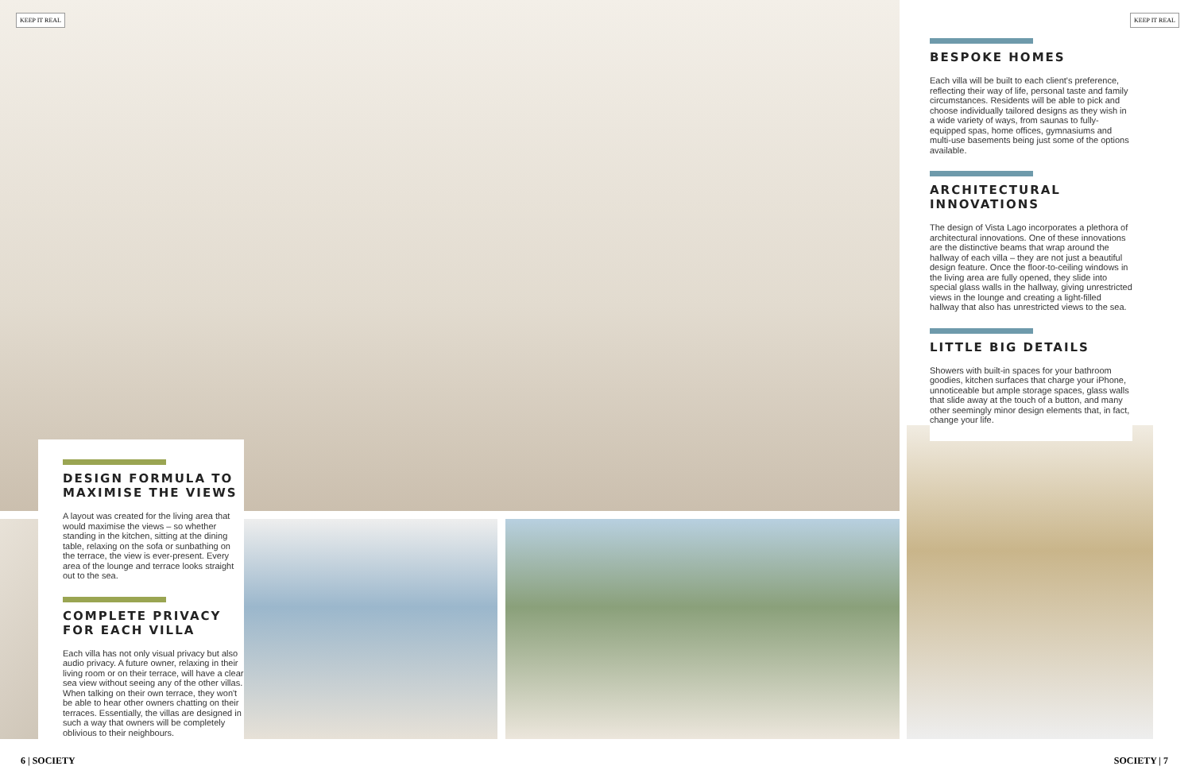KEEP IT REAL KEEP IT REAL
DESIGN FORMULA TO
MAXIMISE THE VIEWS
A layout was created for the living area that would maximise the views – so whether standing in the kitchen, sitting at the dining table, relaxing on the sofa or sunbathing on the terrace, the view is ever-present. Every area of the lounge and terrace looks straight out to the sea.
COMPLETE PRIVACY
FOR EACH VILLA
Each villa has not only visual privacy but also audio privacy. A future owner, relaxing in their living room or on their terrace, will have a clear sea view without seeing any of the other villas. When talking on their own terrace, they won't be able to hear other owners chatting on their terraces. Essentially, the villas are designed in such a way that owners will be completely oblivious to their neighbours.
BESPOKE HOMES
Each villa will be built to each client's preference, reflecting their way of life, personal taste and family circumstances. Residents will be able to pick and choose individually tailored designs as they wish in a wide variety of ways, from saunas to fully-equipped spas, home offices, gymnasiums and multi-use basements being just some of the options available.
ARCHITECTURAL INNOVATIONS
The design of Vista Lago incorporates a plethora of architectural innovations. One of these innovations are the distinctive beams that wrap around the hallway of each villa – they are not just a beautiful design feature. Once the floor-to-ceiling windows in the living area are fully opened, they slide into special glass walls in the hallway, giving unrestricted views in the lounge and creating a light-filled hallway that also has unrestricted views to the sea.
LITTLE BIG DETAILS
Showers with built-in spaces for your bathroom goodies, kitchen surfaces that charge your iPhone, unnoticeable but ample storage spaces, glass walls that slide away at the touch of a button, and many other seemingly minor design elements that, in fact, change your life.
6 | SOCIETY SOCIETY | 7